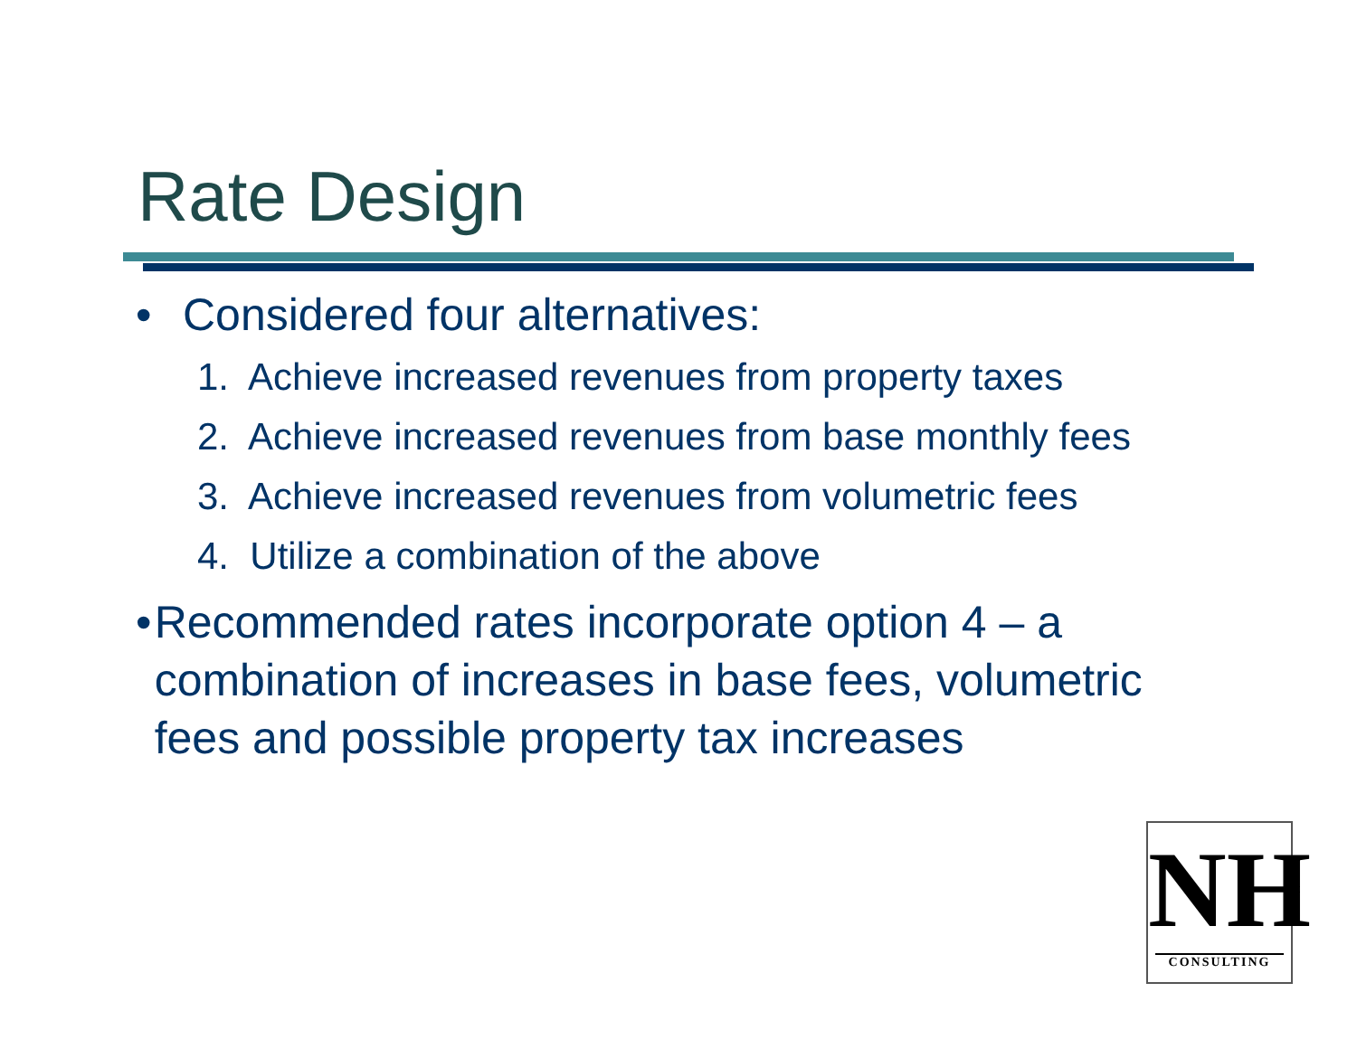Rate Design
• Considered four alternatives:
1. Achieve increased revenues from property taxes
2. Achieve increased revenues from base monthly fees
3. Achieve increased revenues from volumetric fees
4. Utilize a combination of the above
• Recommended rates incorporate option 4 – a combination of increases in base fees, volumetric fees and possible property tax increases
NH
CONSULTING